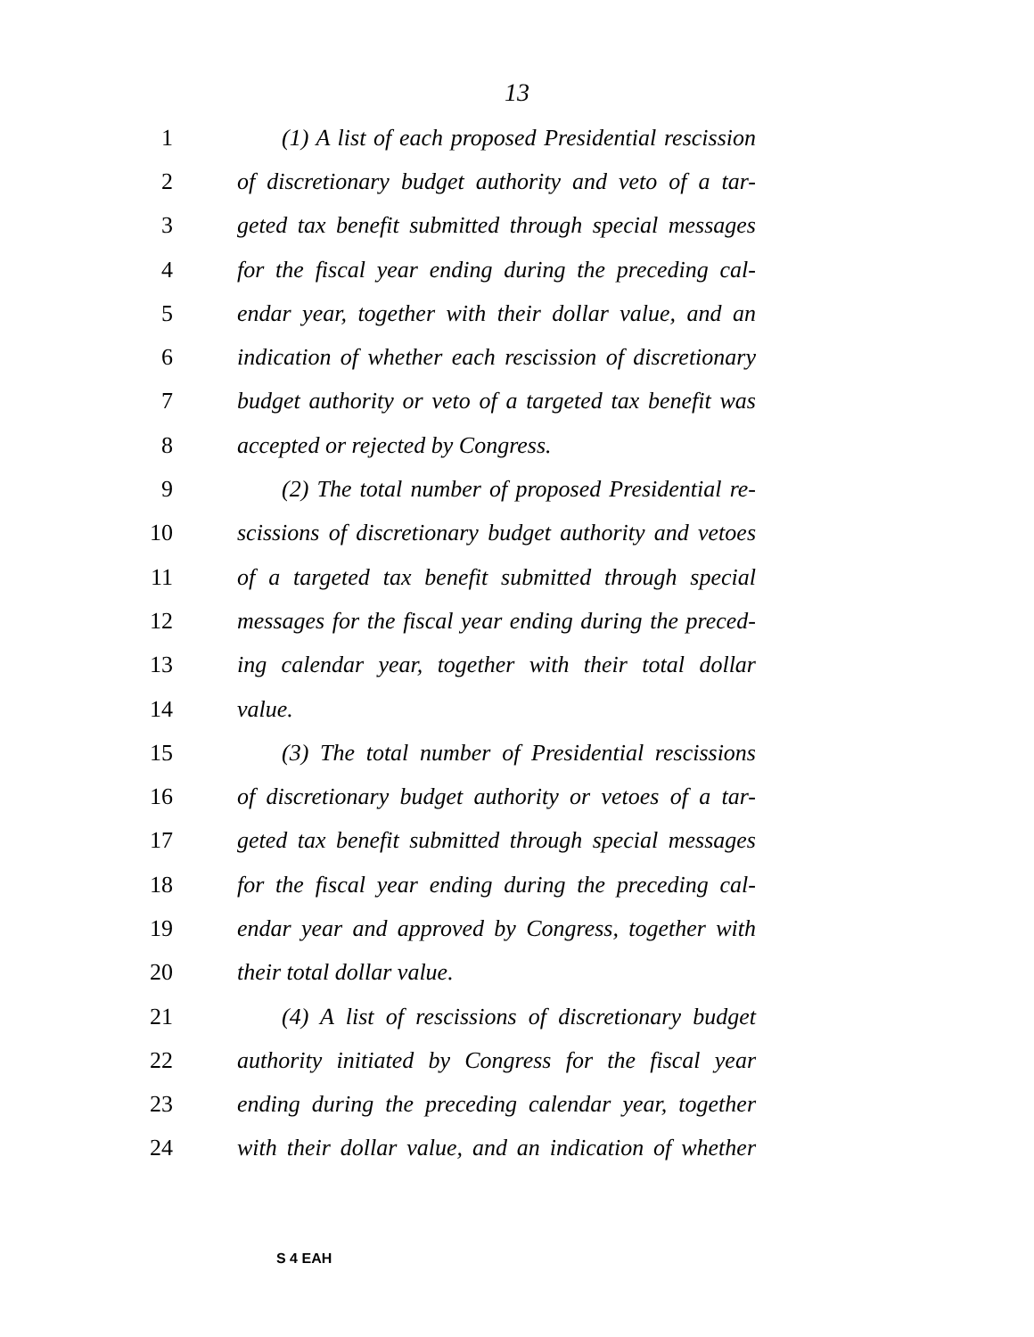13
1 (1) A list of each proposed Presidential rescission
2 of discretionary budget authority and veto of a tar-
3 geted tax benefit submitted through special messages
4 for the fiscal year ending during the preceding cal-
5 endar year, together with their dollar value, and an
6 indication of whether each rescission of discretionary
7 budget authority or veto of a targeted tax benefit was
8 accepted or rejected by Congress.
9 (2) The total number of proposed Presidential re-
10 scissions of discretionary budget authority and vetoes
11 of a targeted tax benefit submitted through special
12 messages for the fiscal year ending during the preced-
13 ing calendar year, together with their total dollar
14 value.
15 (3) The total number of Presidential rescissions
16 of discretionary budget authority or vetoes of a tar-
17 geted tax benefit submitted through special messages
18 for the fiscal year ending during the preceding cal-
19 endar year and approved by Congress, together with
20 their total dollar value.
21 (4) A list of rescissions of discretionary budget
22 authority initiated by Congress for the fiscal year
23 ending during the preceding calendar year, together
24 with their dollar value, and an indication of whether
S 4 EAH